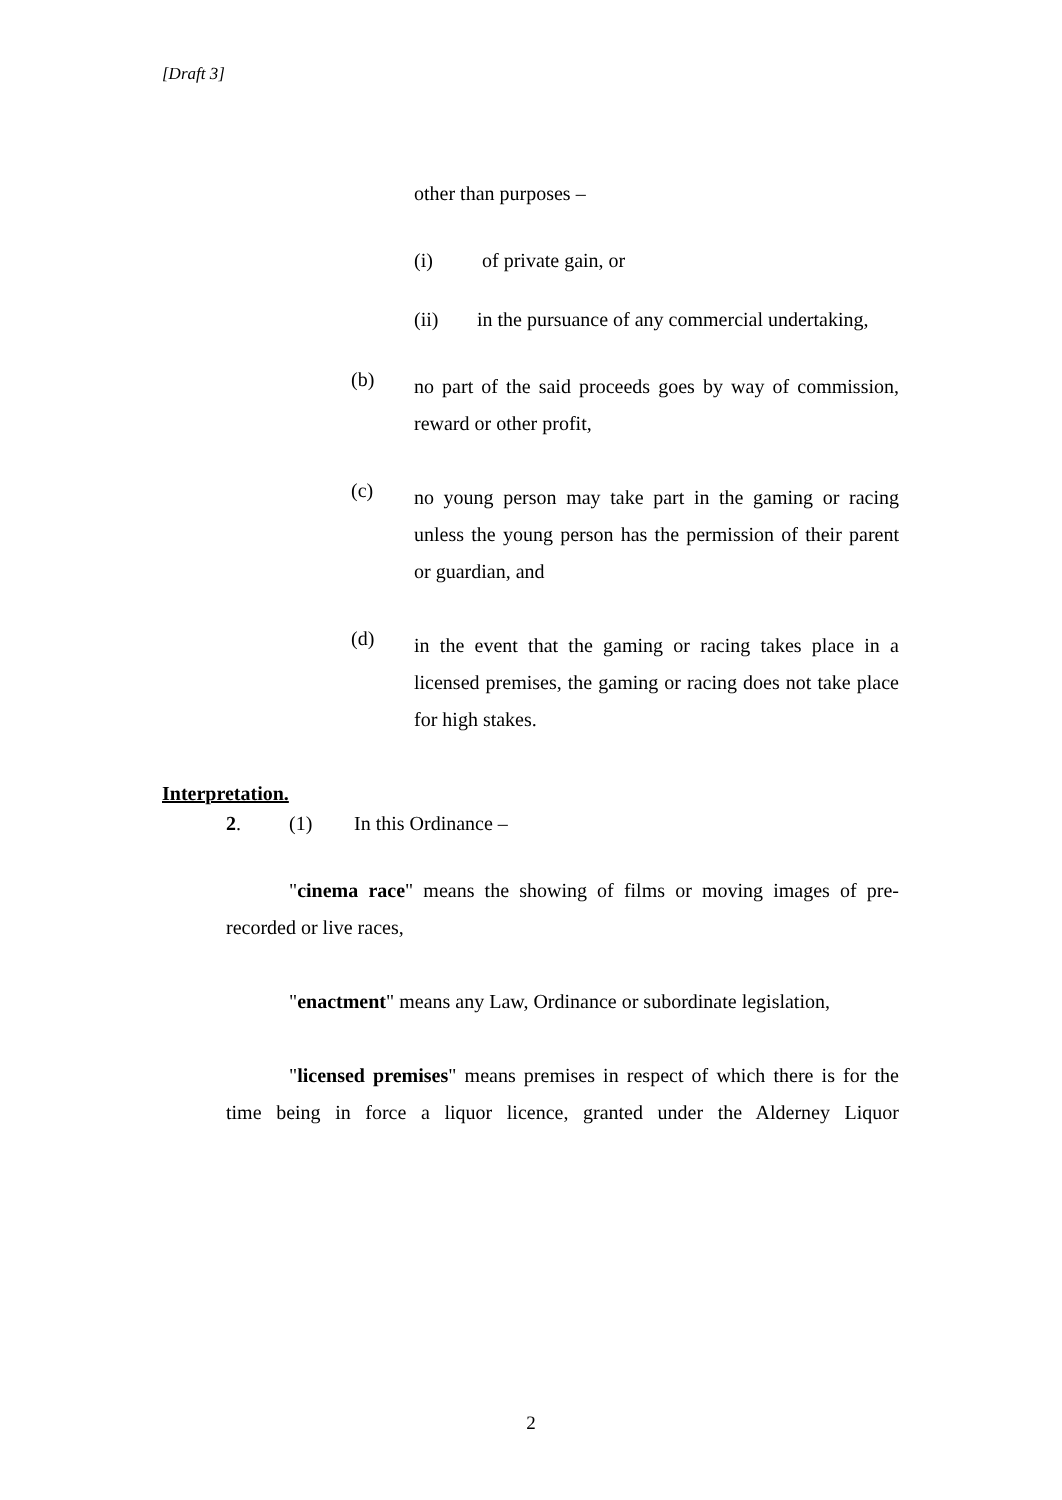[Draft 3]
other than purposes –
(i) of private gain, or
(ii) in the pursuance of any commercial undertaking,
(b)
no part of the said proceeds goes by way of commission, reward or other profit,
(c)
no young person may take part in the gaming or racing unless the young person has the permission of their parent or guardian, and
(d)
in the event that the gaming or racing takes place in a licensed premises, the gaming or racing does not take place for high stakes.
Interpretation.
2. (1) In this Ordinance –
"cinema race" means the showing of films or moving images of pre-recorded or live races,
"enactment" means any Law, Ordinance or subordinate legislation,
"licensed premises" means premises in respect of which there is for the time being in force a liquor licence, granted under the Alderney Liquor
2